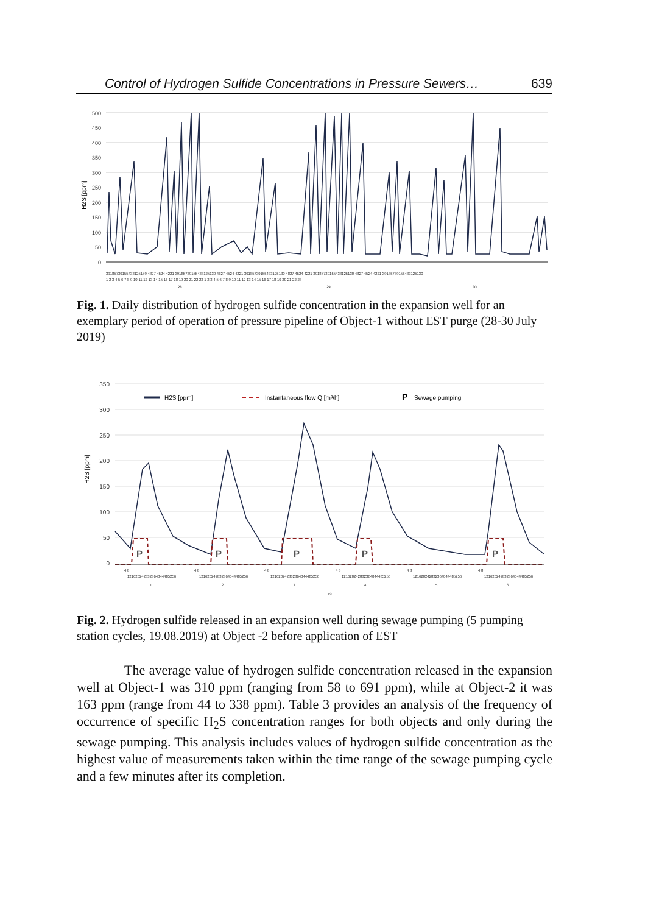Control of Hydrogen Sulfide Concentrations in Pressure Sewers… 639
500
450
400
350
300
250
200
150
100
50
0
H2S [ppm]
39185739155433125159 4827 4524 4221 39185739155433125130 4827 4524 4221 39185739155433125130 4827 4524 4221 39185739155433125130 4827 4524 4221 39185739155433125130
1 2 3 4 5 6 7 8 9 10 11 12 13 14 15 16 17 18 19 20 21 22 23 1 2 3 4 5 6 7 8 9 10 11 12 13 14 15 16 17 18 19 20 21 22 23
28
29
30
Fig. 1. Daily distribution of hydrogen sulfide concentration in the expansion well for an exemplary period of operation of pressure pipeline of Object-1 without EST purge (28-30 July 2019)
350
300
250
200
150
100
50
0
H2S [ppm]
H2S [ppm]
Instantaneous flow Q [m³/h]
P
Sewage pumping
P
P
P
P
P
4 8
12162024283236404448525​6
4 8
1216202428323640444852​56
4 8
1216202428323640444852​56
4 8
1216202428323640444852​56
4 8
1216202428323640444852​56
4 8
1216202428323640444852​56
1
2
3
4
5
6
19
Fig. 2. Hydrogen sulfide released in an expansion well during sewage pumping (5 pumping station cycles, 19.08.2019) at Object -2 before application of EST
The average value of hydrogen sulfide concentration released in the expansion well at Object-1 was 310 ppm (ranging from 58 to 691 ppm), while at Object-2 it was 163 ppm (range from 44 to 338 ppm). Table 3 provides an analysis of the frequency of occurrence of specific H<sub>2</sub>S concentration ranges for both objects and only during the sewage pumping. This analysis includes values of hydrogen sulfide concentration as the highest value of measurements taken within the time range of the sewage pumping cycle and a few minutes after its completion.